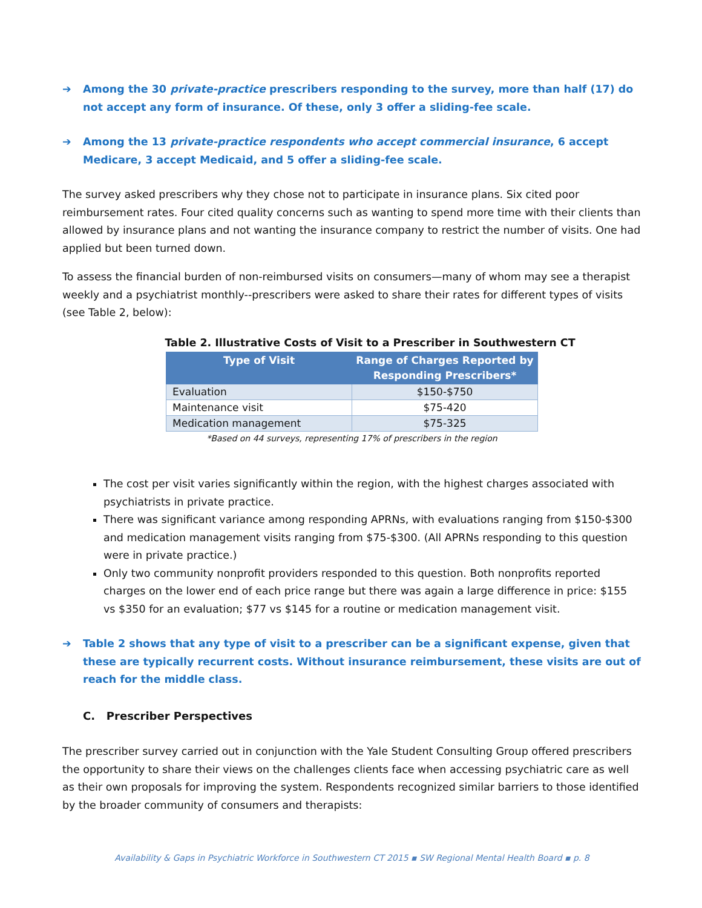➔ Among the 30 private-practice prescribers responding to the survey, more than half (17) do not accept any form of insurance. Of these, only 3 offer a sliding-fee scale.
➔ Among the 13 private-practice respondents who accept commercial insurance, 6 accept Medicare, 3 accept Medicaid, and 5 offer a sliding-fee scale.
The survey asked prescribers why they chose not to participate in insurance plans. Six cited poor reimbursement rates. Four cited quality concerns such as wanting to spend more time with their clients than allowed by insurance plans and not wanting the insurance company to restrict the number of visits. One had applied but been turned down.
To assess the financial burden of non-reimbursed visits on consumers—many of whom may see a therapist weekly and a psychiatrist monthly--prescribers were asked to share their rates for different types of visits (see Table 2, below):
Table 2. Illustrative Costs of Visit to a Prescriber in Southwestern CT
| Type of Visit | Range of Charges Reported by Responding Prescribers* |
| --- | --- |
| Evaluation | $150-$750 |
| Maintenance visit | $75-420 |
| Medication management | $75-325 |
*Based on 44 surveys, representing 17% of prescribers in the region
The cost per visit varies significantly within the region, with the highest charges associated with psychiatrists in private practice.
There was significant variance among responding APRNs, with evaluations ranging from $150-$300 and medication management visits ranging from $75-$300. (All APRNs responding to this question were in private practice.)
Only two community nonprofit providers responded to this question. Both nonprofits reported charges on the lower end of each price range but there was again a large difference in price: $155 vs $350 for an evaluation; $77 vs $145 for a routine or medication management visit.
➔ Table 2 shows that any type of visit to a prescriber can be a significant expense, given that these are typically recurrent costs. Without insurance reimbursement, these visits are out of reach for the middle class.
C. Prescriber Perspectives
The prescriber survey carried out in conjunction with the Yale Student Consulting Group offered prescribers the opportunity to share their views on the challenges clients face when accessing psychiatric care as well as their own proposals for improving the system. Respondents recognized similar barriers to those identified by the broader community of consumers and therapists:
Availability & Gaps in Psychiatric Workforce in Southwestern CT 2015 ▪ SW Regional Mental Health Board ▪ p. 8